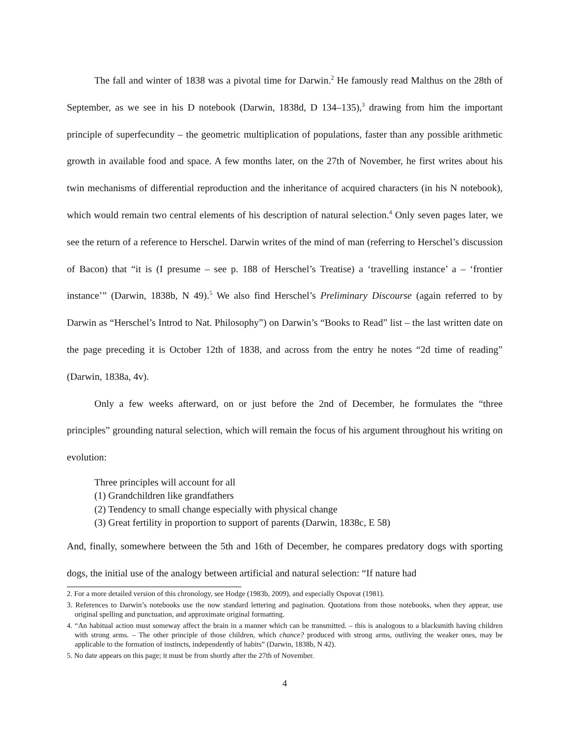The fall and winter of 1838 was a pivotal time for Darwin.<sup>2</sup> He famously read Malthus on the 28th of September, as we see in his D notebook (Darwin, 1838d, D 134–135),<sup>3</sup> drawing from him the important principle of superfecundity – the geometric multiplication of populations, faster than any possible arithmetic growth in available food and space. A few months later, on the 27th of November, he first writes about his twin mechanisms of differential reproduction and the inheritance of acquired characters (in his N notebook), which would remain two central elements of his description of natural selection.<sup>4</sup> Only seven pages later, we see the return of a reference to Herschel. Darwin writes of the mind of man (referring to Herschel’s discussion of Bacon) that “it is (I presume – see p. 188 of Herschel’s Treatise) a ‘travelling instance’ a – ‘frontier instance’” (Darwin, 1838b, N 49).<sup>5</sup> We also find Herschel’s Preliminary Discourse (again referred to by Darwin as “Herschel’s Introd to Nat. Philosophy”) on Darwin’s “Books to Read” list – the last written date on the page preceding it is October 12th of 1838, and across from the entry he notes “2d time of reading” (Darwin, 1838a, 4v).
Only a few weeks afterward, on or just before the 2nd of December, he formulates the “three principles” grounding natural selection, which will remain the focus of his argument throughout his writing on evolution:
Three principles will account for all
(1) Grandchildren like grandfathers
(2) Tendency to small change especially with physical change
(3) Great fertility in proportion to support of parents (Darwin, 1838c, E 58)
And, finally, somewhere between the 5th and 16th of December, he compares predatory dogs with sporting dogs, the initial use of the analogy between artificial and natural selection: “If nature had
2. For a more detailed version of this chronology, see Hodge (1983b, 2009), and especially Ospovat (1981).
3. References to Darwin’s notebooks use the now standard lettering and pagination. Quotations from those notebooks, when they appear, use original spelling and punctuation, and approximate original formatting.
4. “An habitual action must someway affect the brain in a manner which can be transmitted. – this is analogous to a blacksmith having children with strong arms. – The other principle of those children, which chance? produced with strong arms, outliving the weaker ones, may be applicable to the formation of instincts, independently of habits” (Darwin, 1838b, N 42).
5. No date appears on this page; it must be from shortly after the 27th of November.
4